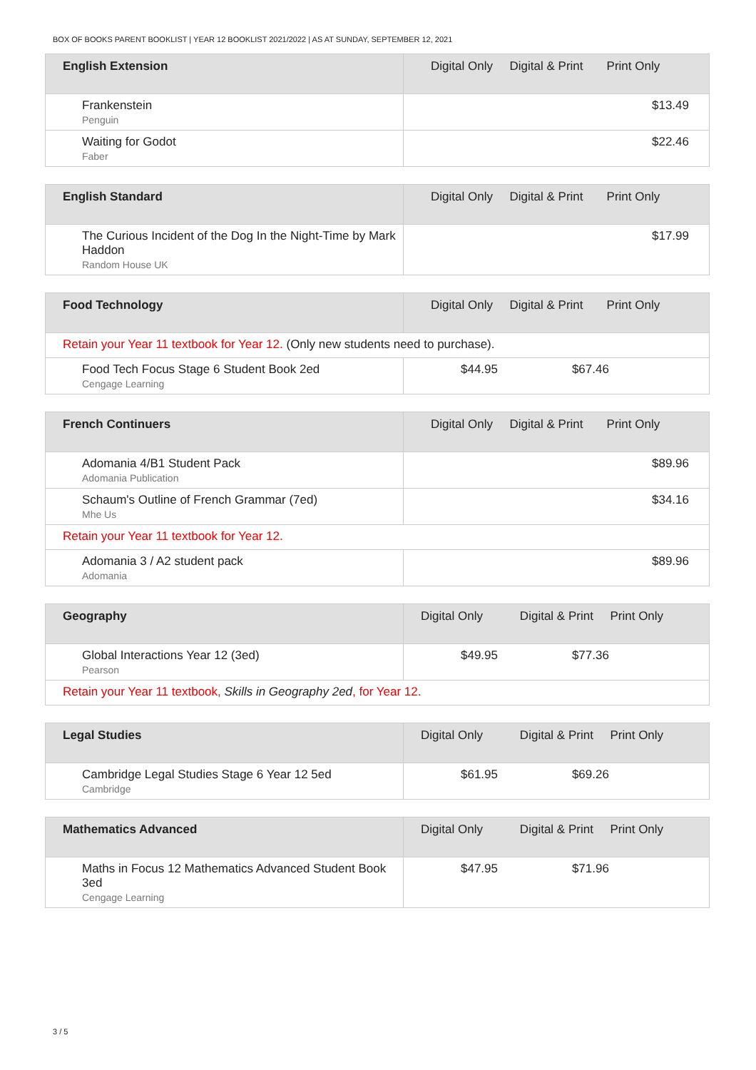BOX OF BOOKS PARENT BOOKLIST | YEAR 12 BOOKLIST 2021/2022 | AS AT SUNDAY, SEPTEMBER 12, 2021
| English Extension | Digital Only Digital & Print Print Only |
| --- | --- |
| Frankenstein Penguin | $13.49 |
| Waiting for Godot Faber | $22.46 |
| English Standard | Digital Only Digital & Print Print Only |
| --- | --- |
| The Curious Incident of the Dog In the Night-Time by Mark Haddon Random House UK | $17.99 |
| Food Technology | Digital Only Digital & Print Print Only |
| --- | --- |
| Retain your Year 11 textbook for Year 12. (Only new students need to purchase). | |
| Food Tech Focus Stage 6 Student Book 2ed Cengage Learning | $44.95 $67.46 |
| French Continuers | Digital Only Digital & Print Print Only |
| --- | --- |
| Adomania 4/B1 Student Pack Adomania Publication | $89.96 |
| Schaum's Outline of French Grammar (7ed) Mhe Us | $34.16 |
| Retain your Year 11 textbook for Year 12. | |
| Adomania 3 / A2 student pack Adomania | $89.96 |
| Geography | Digital Only Digital & Print Print Only |
| --- | --- |
| Global Interactions Year 12 (3ed) Pearson | $49.95 $77.36 |
| Retain your Year 11 textbook, Skills in Geography 2ed , for Year 12. | |
| Legal Studies | Digital Only Digital & Print Print Only |
| --- | --- |
| Cambridge Legal Studies Stage 6 Year 12 5ed Cambridge | $61.95 $69.26 |
| Mathematics Advanced | Digital Only Digital & Print Print Only |
| --- | --- |
| Maths in Focus 12 Mathematics Advanced Student Book 3ed Cengage Learning | $47.95 $71.96 |
3 / 5